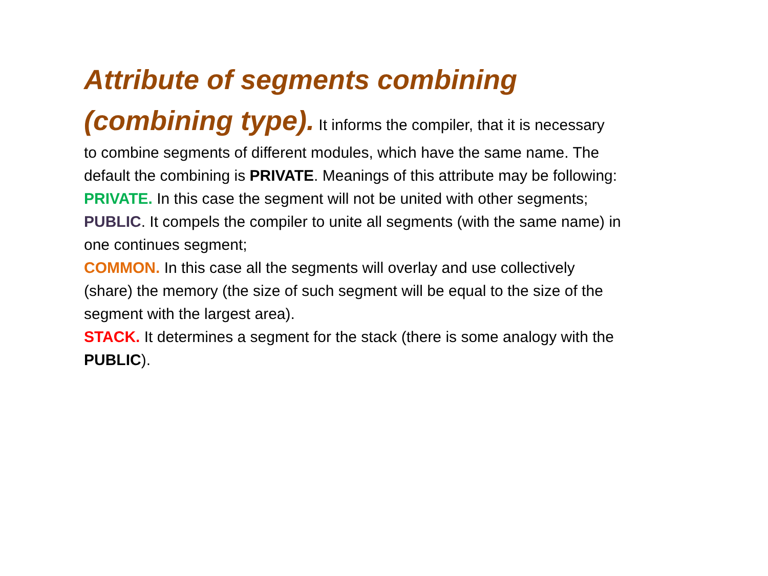Attribute of segments combining (combining type). It informs the compiler, that it is necessary to combine segments of different modules, which have the same name. The default the combining is PRIVATE. Meanings of this attribute may be following:
PRIVATE. In this case the segment will not be united with other segments;
PUBLIC. It compels the compiler to unite all segments (with the same name) in one continues segment;
COMMON. In this case all the segments will overlay and use collectively (share) the memory (the size of such segment will be equal to the size of the segment with the largest area).
STACK. It determines a segment for the stack (there is some analogy with the PUBLIC).